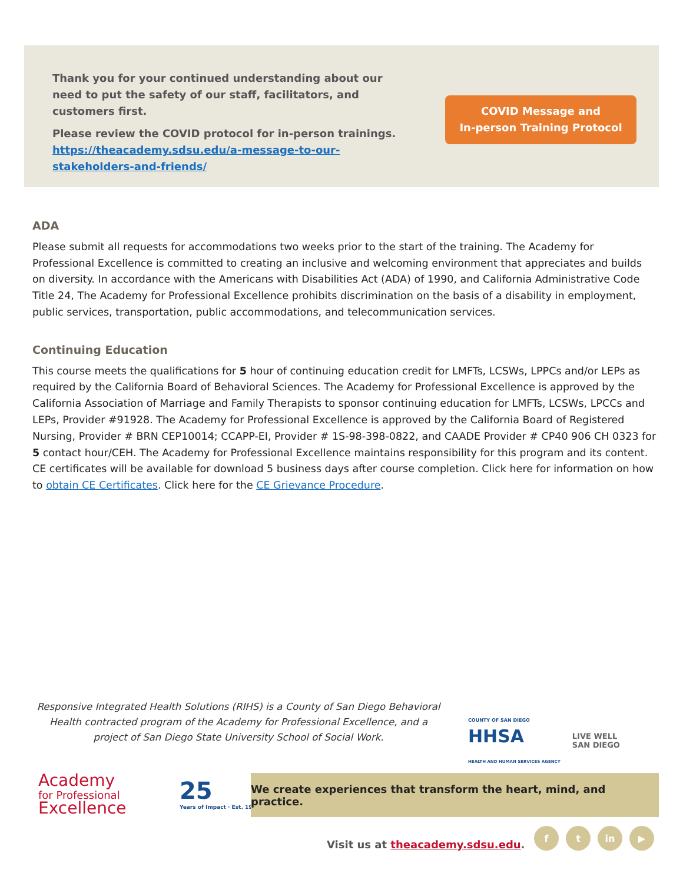Thank you for your continued understanding about our need to put the safety of our staff, facilitators, and customers first.
Please review the COVID protocol for in-person trainings. https://theacademy.sdsu.edu/a-message-to-our-stakeholders-and-friends/
COVID Message and
In-person Training Protocol
ADA
Please submit all requests for accommodations two weeks prior to the start of the training. The Academy for Professional Excellence is committed to creating an inclusive and welcoming environment that appreciates and builds on diversity. In accordance with the Americans with Disabilities Act (ADA) of 1990, and California Administrative Code Title 24, The Academy for Professional Excellence prohibits discrimination on the basis of a disability in employment, public services, transportation, public accommodations, and telecommunication services.
Continuing Education
This course meets the qualifications for 5 hour of continuing education credit for LMFTs, LCSWs, LPPCs and/or LEPs as required by the California Board of Behavioral Sciences. The Academy for Professional Excellence is approved by the California Association of Marriage and Family Therapists to sponsor continuing education for LMFTs, LCSWs, LPCCs and LEPs, Provider #91928. The Academy for Professional Excellence is approved by the California Board of Registered Nursing, Provider # BRN CEP10014; CCAPP-EI, Provider # 1S-98-398-0822, and CAADE Provider # CP40 906 CH 0323 for 5 contact hour/CEH. The Academy for Professional Excellence maintains responsibility for this program and its content. CE certificates will be available for download 5 business days after course completion. Click here for information on how to obtain CE Certificates. Click here for the CE Grievance Procedure.
Responsive Integrated Health Solutions (RIHS) is a County of San Diego Behavioral Health contracted program of the Academy for Professional Excellence, and a project of San Diego State University School of Social Work.
COUNTY OF SAN DIEGO
HHSA
HEALTH AND HUMAN SERVICES AGENCY
LIVE WELL
SAN DIEGO
Academy
for Professional
Excellence
25
Years of Impact · Est. 1996
We create experiences that transform the heart, mind, and practice.
Visit us at theacademy.sdsu.edu.
f t in ▶